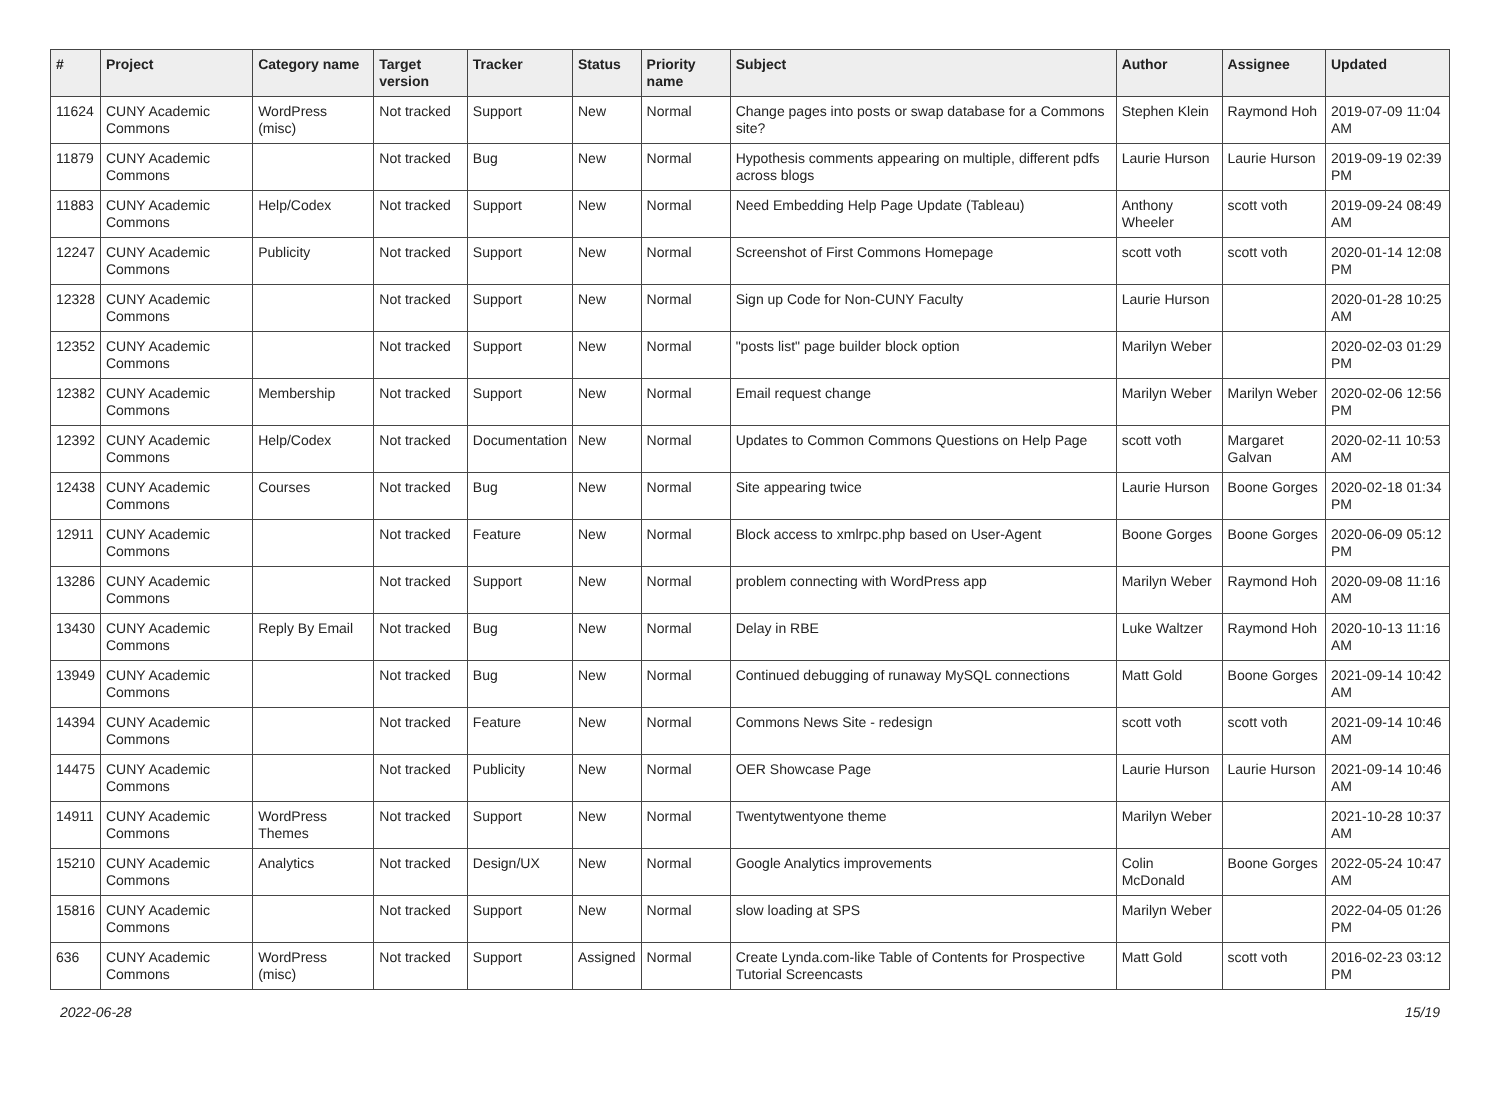| # | Project | Category name | Target version | Tracker | Status | Priority name | Subject | Author | Assignee | Updated |
| --- | --- | --- | --- | --- | --- | --- | --- | --- | --- | --- |
| 11624 | CUNY Academic Commons | WordPress (misc) | Not tracked | Support | New | Normal | Change pages into posts or swap database for a Commons site? | Stephen Klein | Raymond Hoh | 2019-07-09 11:04 AM |
| 11879 | CUNY Academic Commons | | Not tracked | Bug | New | Normal | Hypothesis comments appearing on multiple, different pdfs across blogs | Laurie Hurson | Laurie Hurson | 2019-09-19 02:39 PM |
| 11883 | CUNY Academic Commons | Help/Codex | Not tracked | Support | New | Normal | Need Embedding Help Page Update (Tableau) | Anthony Wheeler | scott voth | 2019-09-24 08:49 AM |
| 12247 | CUNY Academic Commons | Publicity | Not tracked | Support | New | Normal | Screenshot of First Commons Homepage | scott voth | scott voth | 2020-01-14 12:08 PM |
| 12328 | CUNY Academic Commons | | Not tracked | Support | New | Normal | Sign up Code for Non-CUNY Faculty | Laurie Hurson | | 2020-01-28 10:25 AM |
| 12352 | CUNY Academic Commons | | Not tracked | Support | New | Normal | "posts list" page builder block option | Marilyn Weber | | 2020-02-03 01:29 PM |
| 12382 | CUNY Academic Commons | Membership | Not tracked | Support | New | Normal | Email request change | Marilyn Weber | Marilyn Weber | 2020-02-06 12:56 PM |
| 12392 | CUNY Academic Commons | Help/Codex | Not tracked | Documentation | New | Normal | Updates to Common Commons Questions on Help Page | scott voth | Margaret Galvan | 2020-02-11 10:53 AM |
| 12438 | CUNY Academic Commons | Courses | Not tracked | Bug | New | Normal | Site appearing twice | Laurie Hurson | Boone Gorges | 2020-02-18 01:34 PM |
| 12911 | CUNY Academic Commons | | Not tracked | Feature | New | Normal | Block access to xmlrpc.php based on User-Agent | Boone Gorges | Boone Gorges | 2020-06-09 05:12 PM |
| 13286 | CUNY Academic Commons | | Not tracked | Support | New | Normal | problem connecting with WordPress app | Marilyn Weber | Raymond Hoh | 2020-09-08 11:16 AM |
| 13430 | CUNY Academic Commons | Reply By Email | Not tracked | Bug | New | Normal | Delay in RBE | Luke Waltzer | Raymond Hoh | 2020-10-13 11:16 AM |
| 13949 | CUNY Academic Commons | | Not tracked | Bug | New | Normal | Continued debugging of runaway MySQL connections | Matt Gold | Boone Gorges | 2021-09-14 10:42 AM |
| 14394 | CUNY Academic Commons | | Not tracked | Feature | New | Normal | Commons News Site - redesign | scott voth | scott voth | 2021-09-14 10:46 AM |
| 14475 | CUNY Academic Commons | | Not tracked | Publicity | New | Normal | OER Showcase Page | Laurie Hurson | Laurie Hurson | 2021-09-14 10:46 AM |
| 14911 | CUNY Academic Commons | WordPress Themes | Not tracked | Support | New | Normal | Twentytwentyone theme | Marilyn Weber | | 2021-10-28 10:37 AM |
| 15210 | CUNY Academic Commons | Analytics | Not tracked | Design/UX | New | Normal | Google Analytics improvements | Colin McDonald | Boone Gorges | 2022-05-24 10:47 AM |
| 15816 | CUNY Academic Commons | | Not tracked | Support | New | Normal | slow loading at SPS | Marilyn Weber | | 2022-04-05 01:26 PM |
| 636 | CUNY Academic Commons | WordPress (misc) | Not tracked | Support | Assigned | Normal | Create Lynda.com-like Table of Contents for Prospective Tutorial Screencasts | Matt Gold | scott voth | 2016-02-23 03:12 PM |
2022-06-28 15/19